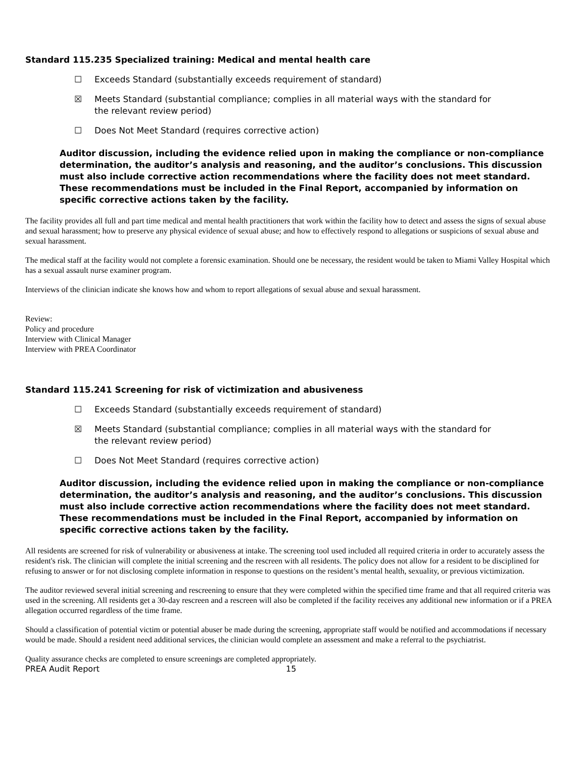Standard 115.235 Specialized training: Medical and mental health care
☐ Exceeds Standard (substantially exceeds requirement of standard)
☒ Meets Standard (substantial compliance; complies in all material ways with the standard for the relevant review period)
☐ Does Not Meet Standard (requires corrective action)
Auditor discussion, including the evidence relied upon in making the compliance or non-compliance determination, the auditor’s analysis and reasoning, and the auditor’s conclusions. This discussion must also include corrective action recommendations where the facility does not meet standard. These recommendations must be included in the Final Report, accompanied by information on specific corrective actions taken by the facility.
The facility provides all full and part time medical and mental health practitioners that work within the facility how to detect and assess the signs of sexual abuse and sexual harassment; how to preserve any physical evidence of sexual abuse; and how to effectively respond to allegations or suspicions of sexual abuse and sexual harassment.
The medical staff at the facility would not complete a forensic examination. Should one be necessary, the resident would be taken to Miami Valley Hospital which has a sexual assault nurse examiner program.
Interviews of the clinician indicate she knows how and whom to report allegations of sexual abuse and sexual harassment.
Review:
Policy and procedure
Interview with Clinical Manager
Interview with PREA Coordinator
Standard 115.241 Screening for risk of victimization and abusiveness
☐ Exceeds Standard (substantially exceeds requirement of standard)
☒ Meets Standard (substantial compliance; complies in all material ways with the standard for the relevant review period)
☐ Does Not Meet Standard (requires corrective action)
Auditor discussion, including the evidence relied upon in making the compliance or non-compliance determination, the auditor’s analysis and reasoning, and the auditor’s conclusions. This discussion must also include corrective action recommendations where the facility does not meet standard. These recommendations must be included in the Final Report, accompanied by information on specific corrective actions taken by the facility.
All residents are screened for risk of vulnerability or abusiveness at intake. The screening tool used included all required criteria in order to accurately assess the resident's risk. The clinician will complete the initial screening and the rescreen with all residents. The policy does not allow for a resident to be disciplined for refusing to answer or for not disclosing complete information in response to questions on the resident’s mental health, sexuality, or previous victimization.
The auditor reviewed several initial screening and rescreening to ensure that they were completed within the specified time frame and that all required criteria was used in the screening. All residents get a 30-day rescreen and a rescreen will also be completed if the facility receives any additional new information or if a PREA allegation occurred regardless of the time frame.
Should a classification of potential victim or potential abuser be made during the screening, appropriate staff would be notified and accommodations if necessary would be made. Should a resident need additional services, the clinician would complete an assessment and make a referral to the psychiatrist.
Quality assurance checks are completed to ensure screenings are completed appropriately.
PREA Audit Report 15